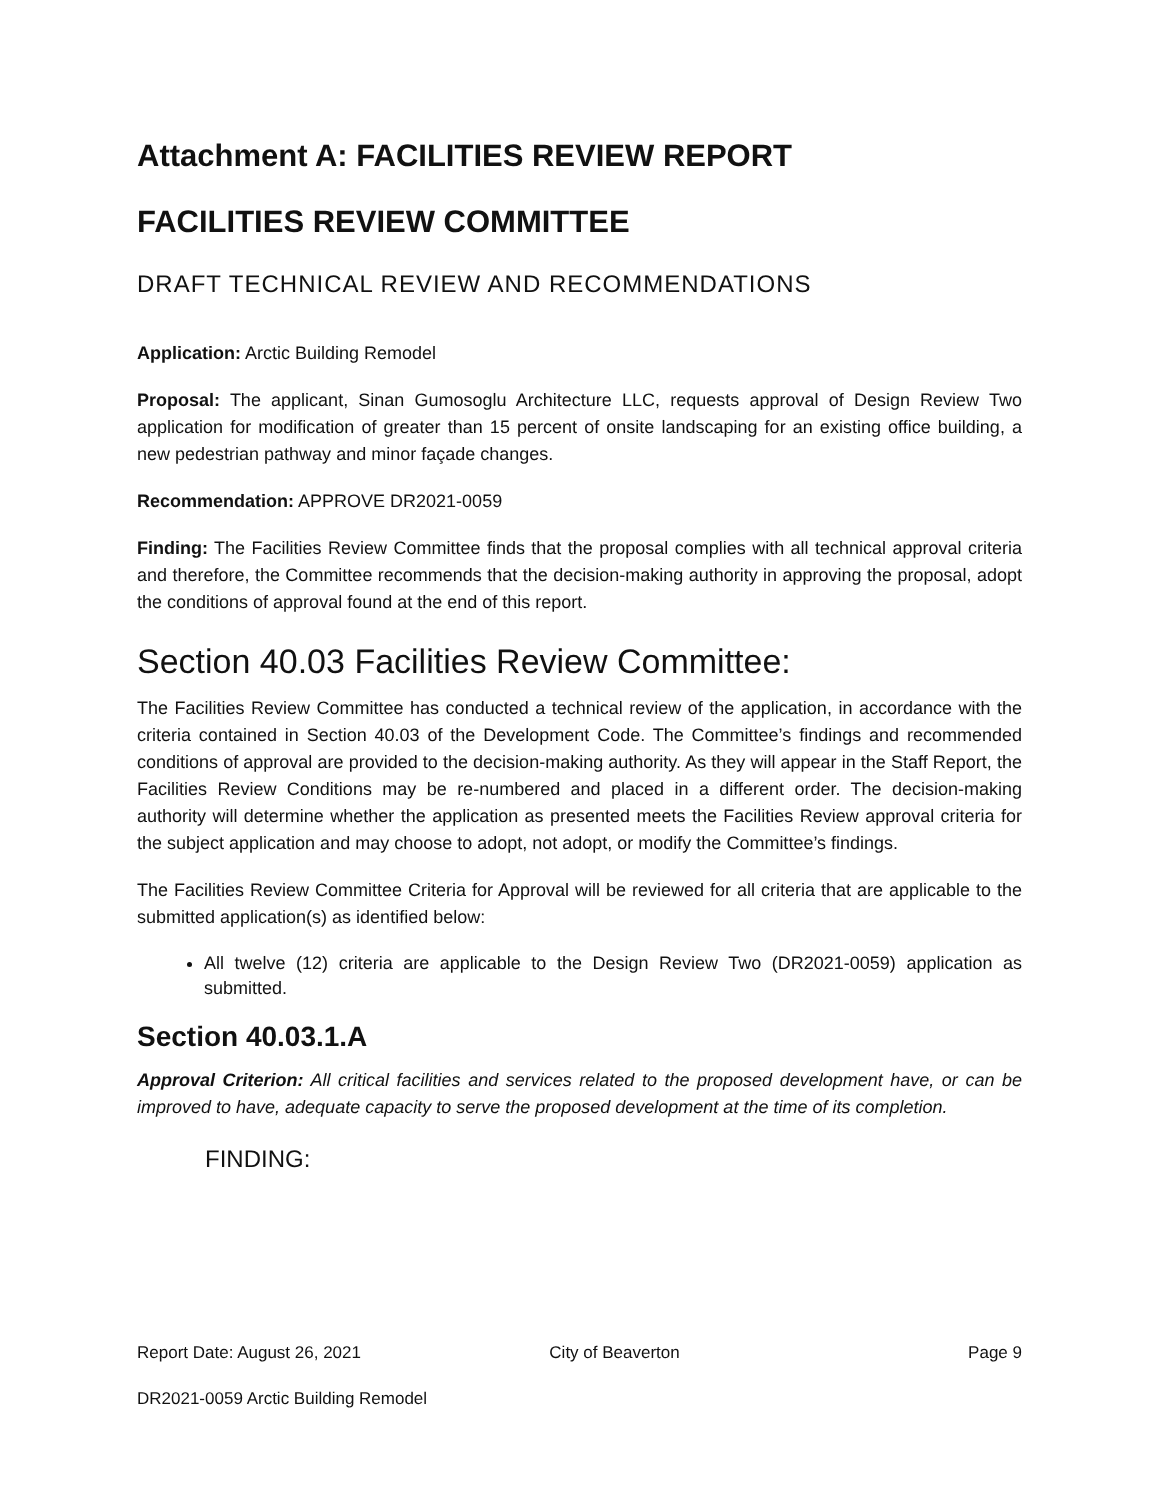Attachment A: FACILITIES REVIEW REPORT
FACILITIES REVIEW COMMITTEE
DRAFT TECHNICAL REVIEW AND RECOMMENDATIONS
Application: Arctic Building Remodel
Proposal: The applicant, Sinan Gumosoglu Architecture LLC, requests approval of Design Review Two application for modification of greater than 15 percent of onsite landscaping for an existing office building, a new pedestrian pathway and minor façade changes.
Recommendation: APPROVE DR2021-0059
Finding: The Facilities Review Committee finds that the proposal complies with all technical approval criteria and therefore, the Committee recommends that the decision-making authority in approving the proposal, adopt the conditions of approval found at the end of this report.
Section 40.03 Facilities Review Committee:
The Facilities Review Committee has conducted a technical review of the application, in accordance with the criteria contained in Section 40.03 of the Development Code. The Committee’s findings and recommended conditions of approval are provided to the decision-making authority. As they will appear in the Staff Report, the Facilities Review Conditions may be re-numbered and placed in a different order. The decision-making authority will determine whether the application as presented meets the Facilities Review approval criteria for the subject application and may choose to adopt, not adopt, or modify the Committee’s findings.
The Facilities Review Committee Criteria for Approval will be reviewed for all criteria that are applicable to the submitted application(s) as identified below:
All twelve (12) criteria are applicable to the Design Review Two (DR2021-0059) application as submitted.
Section 40.03.1.A
Approval Criterion: All critical facilities and services related to the proposed development have, or can be improved to have, adequate capacity to serve the proposed development at the time of its completion.
FINDING:
Report Date: August 26, 2021 City of Beaverton Page 9
DR2021-0059 Arctic Building Remodel